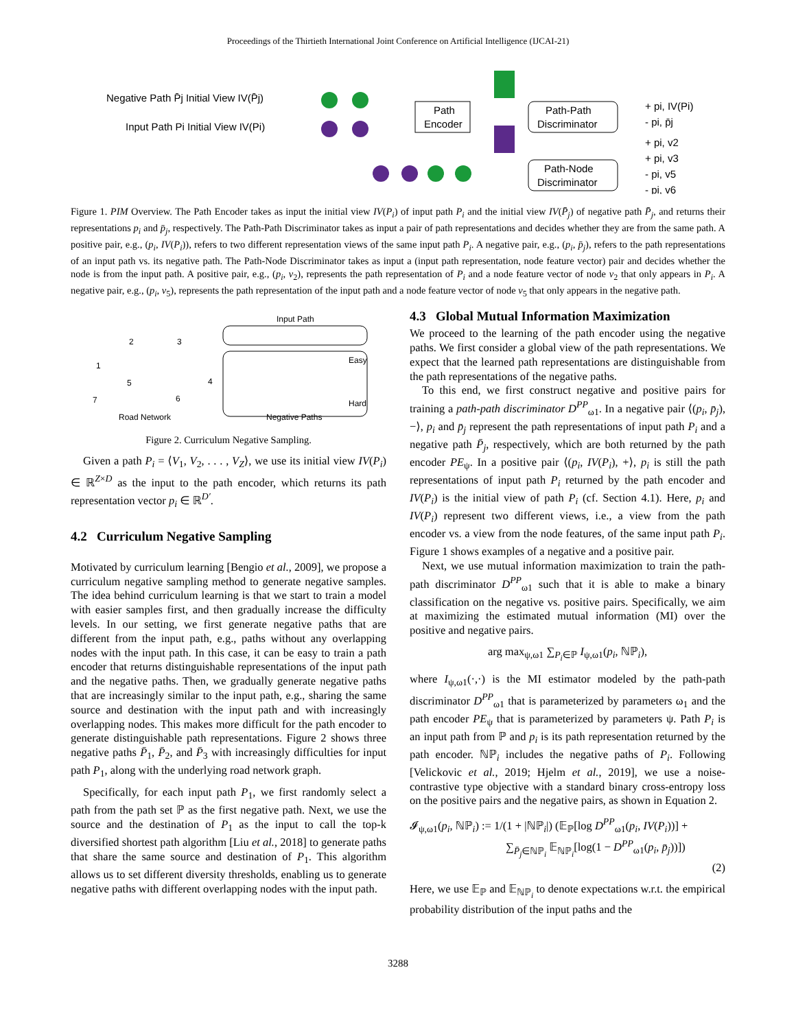Proceedings of the Thirtieth International Joint Conference on Artificial Intelligence (IJCAI-21)
Negative Path P̄j Initial View IV(P̄j)
Input Path Pi Initial View IV(Pi)
Path
Encoder
Path-Path
Discriminator
Path-Node
Discriminator
+ pi, IV(Pi)
- pi, p̄j
+ pi, v2
+ pi, v3
- pi, v5
- pi, v6
Figure 1. PIM Overview. The Path Encoder takes as input the initial view IV(P<sub>i</sub>) of input path P<sub>i</sub> and the initial view IV(P̄<sub>j</sub>) of negative path P̄<sub>j</sub>, and returns their representations p<sub>i</sub> and p̄<sub>j</sub>, respectively. The Path-Path Discriminator takes as input a pair of path representations and decides whether they are from the same path. A positive pair, e.g., (p<sub>i</sub>, IV(P<sub>i</sub>)), refers to two different representation views of the same input path P<sub>i</sub>. A negative pair, e.g., (p<sub>i</sub>, p̄<sub>j</sub>), refers to the path representations of an input path vs. its negative path. The Path-Node Discriminator takes as input a (input path representation, node feature vector) pair and decides whether the node is from the input path. A positive pair, e.g., (p<sub>i</sub>, v<sub>2</sub>), represents the path representation of P<sub>i</sub> and a node feature vector of node v<sub>2</sub> that only appears in P<sub>i</sub>. A negative pair, e.g., (p<sub>i</sub>, v<sub>5</sub>), represents the path representation of the input path and a node feature vector of node v<sub>5</sub> that only appears in the negative path.
Input Path
Road Network
Negative Paths
Easy
Hard
1
2
3
4
5
6
7
Figure 2. Curriculum Negative Sampling.
Given a path P<sub>i</sub> = ⟨V<sub>1</sub>, V<sub>2</sub>, . . . , V<sub>Z</sub>⟩, we use its initial view IV(P<sub>i</sub>) ∈ ℝ<sup>Z×D</sup> as the input to the path encoder, which returns its path representation vector p<sub>i</sub> ∈ ℝ<sup>D′</sup>.
4.2 Curriculum Negative Sampling
Motivated by curriculum learning [Bengio et al., 2009], we propose a curriculum negative sampling method to generate negative samples. The idea behind curriculum learning is that we start to train a model with easier samples first, and then gradually increase the difficulty levels. In our setting, we first generate negative paths that are different from the input path, e.g., paths without any overlapping nodes with the input path. In this case, it can be easy to train a path encoder that returns distinguishable representations of the input path and the negative paths. Then, we gradually generate negative paths that are increasingly similar to the input path, e.g., sharing the same source and destination with the input path and with increasingly overlapping nodes. This makes more difficult for the path encoder to generate distinguishable path representations. Figure 2 shows three negative paths P̄<sub>1</sub>, P̄<sub>2</sub>, and P̄<sub>3</sub> with increasingly difficulties for input path P<sub>1</sub>, along with the underlying road network graph.
Specifically, for each input path P<sub>1</sub>, we first randomly select a path from the path set ℙ as the first negative path. Next, we use the source and the destination of P<sub>1</sub> as the input to call the top-k diversified shortest path algorithm [Liu et al., 2018] to generate paths that share the same source and destination of P<sub>1</sub>. This algorithm allows us to set different diversity thresholds, enabling us to generate negative paths with different overlapping nodes with the input path.
4.3 Global Mutual Information Maximization
We proceed to the learning of the path encoder using the negative paths. We first consider a global view of the path representations. We expect that the learned path representations are distinguishable from the path representations of the negative paths.
To this end, we first construct negative and positive pairs for training a path-path discriminator D<sup>PP</sup><sub>ω1</sub>. In a negative pair ⟨(p<sub>i</sub>, p̄<sub>j</sub>), −⟩, p<sub>i</sub> and p̄<sub>j</sub> represent the path representations of input path P<sub>i</sub> and a negative path P̄<sub>j</sub>, respectively, which are both returned by the path encoder PE<sub>ψ</sub>. In a positive pair ⟨(p<sub>i</sub>, IV(P<sub>i</sub>), +⟩, p<sub>i</sub> is still the path representations of input path P<sub>i</sub> returned by the path encoder and IV(P<sub>i</sub>) is the initial view of path P<sub>i</sub> (cf. Section 4.1). Here, p<sub>i</sub> and IV(P<sub>i</sub>) represent two different views, i.e., a view from the path encoder vs. a view from the node features, of the same input path P<sub>i</sub>. Figure 1 shows examples of a negative and a positive pair.
Next, we use mutual information maximization to train the path-path discriminator D<sup>PP</sup><sub>ω1</sub> such that it is able to make a binary classification on the negative vs. positive pairs. Specifically, we aim at maximizing the estimated mutual information (MI) over the positive and negative pairs.
arg max<sub>ψ,ω1</sub> ∑<sub>P<sub>i</sub>∈ℙ</sub> I<sub>ψ,ω1</sub>(p<sub>i</sub>, ℕℙ<sub>i</sub>),
where I<sub>ψ,ω1</sub>(·,·) is the MI estimator modeled by the path-path discriminator D<sup>PP</sup><sub>ω1</sub> that is parameterized by parameters ω<sub>1</sub> and the path encoder PE<sub>ψ</sub> that is parameterized by parameters ψ. Path P<sub>i</sub> is an input path from ℙ and p<sub>i</sub> is its path representation returned by the path encoder. ℕℙ<sub>i</sub> includes the negative paths of P<sub>i</sub>. Following [Velickovic et al., 2019; Hjelm et al., 2019], we use a noise-contrastive type objective with a standard binary cross-entropy loss on the positive pairs and the negative pairs, as shown in Equation 2.
𝓘<sub>ψ,ω1</sub>(p<sub>i</sub>, ℕℙ<sub>i</sub>) := 1/(1 + |ℕℙ<sub>i</sub>|) (𝔼<sub>ℙ</sub>[log D<sup>PP</sup><sub>ω1</sub>(p<sub>i</sub>, IV(P<sub>i</sub>))] +
∑<sub>P̄<sub>j</sub>∈ℕℙ<sub>i</sub></sub> 𝔼<sub>ℕℙ<sub>i</sub></sub>[log(1 − D<sup>PP</sup><sub>ω1</sub>(p<sub>i</sub>, p̄<sub>j</sub>))])
(2)
Here, we use 𝔼<sub>ℙ</sub> and 𝔼<sub>ℕℙ<sub>i</sub></sub> to denote expectations w.r.t. the empirical probability distribution of the input paths and the
3288